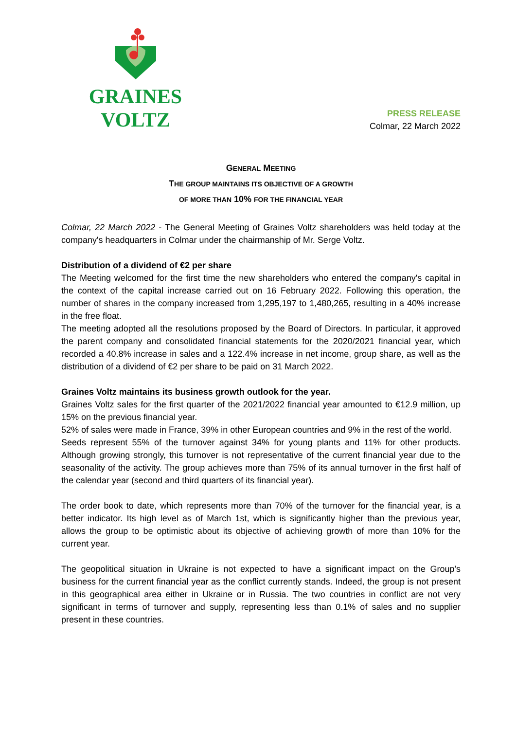GRAINES VOLTZ
PRESS RELEASE
Colmar, 22 March 2022
GENERAL MEETING
THE GROUP MAINTAINS ITS OBJECTIVE OF A GROWTH
OF MORE THAN 10% FOR THE FINANCIAL YEAR
Colmar, 22 March 2022 - The General Meeting of Graines Voltz shareholders was held today at the company's headquarters in Colmar under the chairmanship of Mr. Serge Voltz.
Distribution of a dividend of €2 per share
The Meeting welcomed for the first time the new shareholders who entered the company's capital in the context of the capital increase carried out on 16 February 2022. Following this operation, the number of shares in the company increased from 1,295,197 to 1,480,265, resulting in a 40% increase in the free float.
The meeting adopted all the resolutions proposed by the Board of Directors. In particular, it approved the parent company and consolidated financial statements for the 2020/2021 financial year, which recorded a 40.8% increase in sales and a 122.4% increase in net income, group share, as well as the distribution of a dividend of €2 per share to be paid on 31 March 2022.
Graines Voltz maintains its business growth outlook for the year.
Graines Voltz sales for the first quarter of the 2021/2022 financial year amounted to €12.9 million, up 15% on the previous financial year.
52% of sales were made in France, 39% in other European countries and 9% in the rest of the world.
Seeds represent 55% of the turnover against 34% for young plants and 11% for other products. Although growing strongly, this turnover is not representative of the current financial year due to the seasonality of the activity. The group achieves more than 75% of its annual turnover in the first half of the calendar year (second and third quarters of its financial year).
The order book to date, which represents more than 70% of the turnover for the financial year, is a better indicator. Its high level as of March 1st, which is significantly higher than the previous year, allows the group to be optimistic about its objective of achieving growth of more than 10% for the current year.
The geopolitical situation in Ukraine is not expected to have a significant impact on the Group's business for the current financial year as the conflict currently stands. Indeed, the group is not present in this geographical area either in Ukraine or in Russia. The two countries in conflict are not very significant in terms of turnover and supply, representing less than 0.1% of sales and no supplier present in these countries.